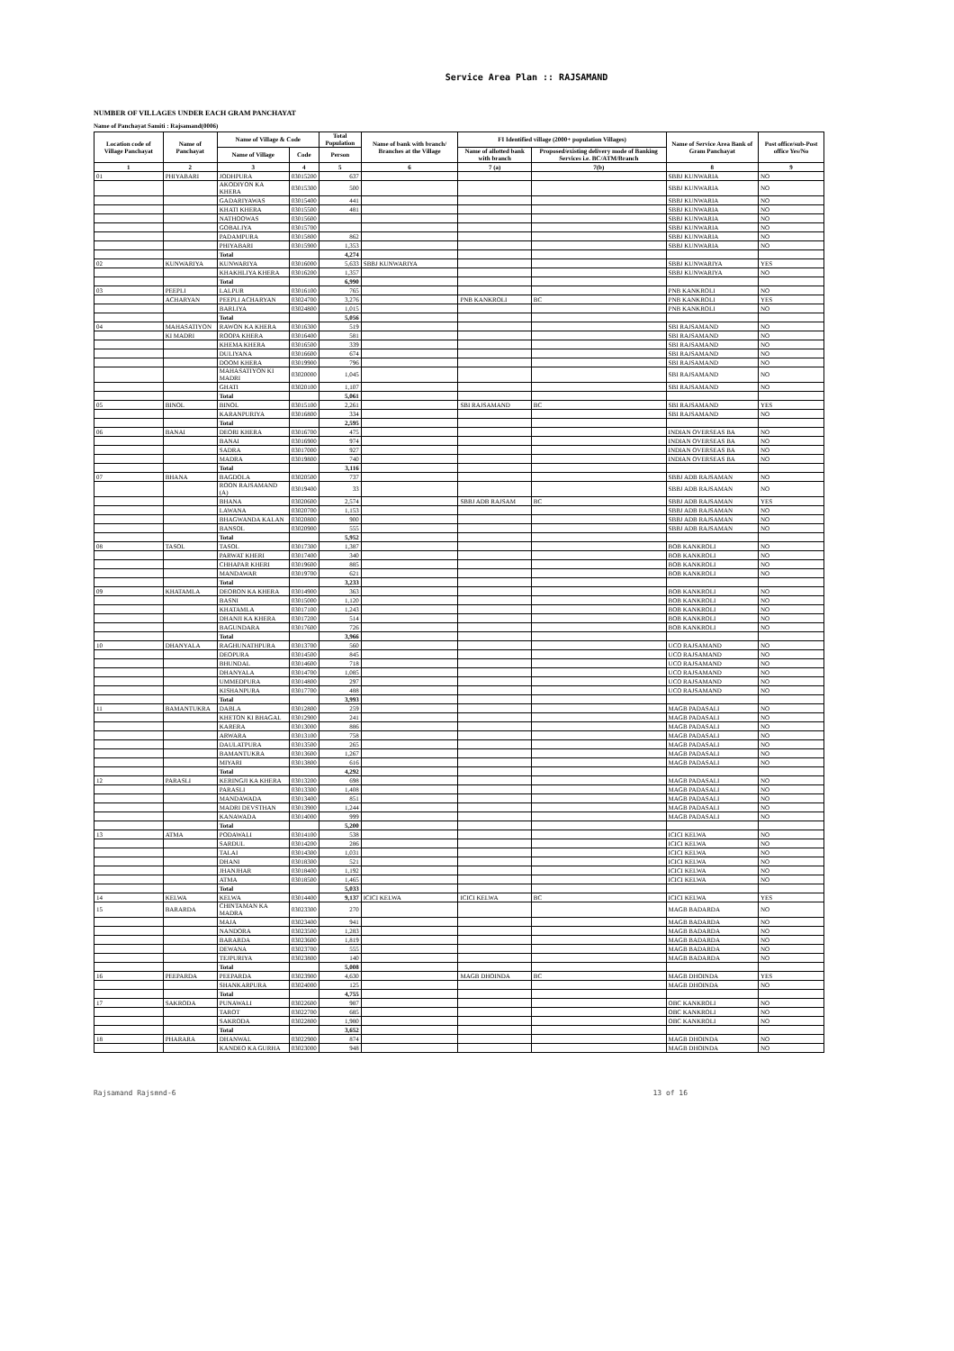Service Area Plan :: RAJSAMAND
NUMBER OF VILLAGES UNDER EACH GRAM PANCHAYAT
Name of Panchayat Samiti : Rajsamand(0006)
| Location code of Village Panchayat | Name of Panchayat | Name of Village & Code | | Total Population | Name of bank with branch/ Branches at the Village | FI Identified village (2000+ population Villages) | | Name of Service Area Bank of Gram Panchayat | Post office/sub-Post office Yes/No |
| --- | --- | --- | --- | --- | --- | --- | --- | --- | --- |
| | | Name of Village | Code | Person | | Name of allotted bank with branch | Proposed/existing delivery mode of Banking Services i.e. BC/ATM/Branch | | |
| 1 | 2 | 3 | 4 | 5 | 6 | 7 (a) | 7(b) | 8 | 9 |
| 01 | PHIYABARI | JODHPURA | 03015200 | 637 | | | | SBBJ KUNWARIA | NO |
| | | AKODIYON KA KHERA | 03015300 | 500 | | | | SBBJ KUNWARIA | NO |
| | | GADARIYAWAS | 03015400 | 441 | | | | SBBJ KUNWARIA | NO |
| | | KHATI KHERA | 03015500 | 481 | | | | SBBJ KUNWARIA | NO |
| | | NATHOOWAS | 03015600 | | | | | SBBJ KUNWARIA | NO |
| | | GOBALIYA | 03015700 | | | | | SBBJ KUNWARIA | NO |
| | | PADAMPURA | 03015800 | 862 | | | | SBBJ KUNWARIA | NO |
| | | PHIYABARI | 03015900 | 1,353 | | | | SBBJ KUNWARIA | NO |
| | | Total | | 4,274 | | | | | |
| 02 | KUNWARIYA | KUNWARIYA | 03016000 | 5,633 | SBBJ KUNWARIYA | | | SBBJ KUNWARIYA | YES |
| | | KHAKHLIYA KHERA | 03016200 | 1,357 | | | | SBBJ KUNWARIYA | NO |
| | | Total | | 6,990 | | | | | |
| 03 | PEEPLI | LALPUR | 03016100 | 765 | | | | PNB KANKROLI | NO |
| | ACHARYAN | PEEPLI ACHARYAN | 03024700 | 3,276 | | PNB KANKROLI | BC | PNB KANKROLI | YES |
| | | BARLIYA | 03024800 | 1,015 | | | | PNB KANKROLI | NO |
| | | Total | | 5,056 | | | | | |
| 04 | MAHASATIYON | RAWON KA KHERA | 03016300 | 519 | | | | SBI RAJSAMAND | NO |
| | KI MADRI | ROOPA KHERA | 03016400 | 581 | | | | SBI RAJSAMAND | NO |
| | | KHEMA KHERA | 03016500 | 339 | | | | SBI RAJSAMAND | NO |
| | | DULIYANA | 03016600 | 674 | | | | SBI RAJSAMAND | NO |
| | | DOOM KHERA | 03019900 | 796 | | | | SBI RAJSAMAND | NO |
| | | MAHASATIYON KI MADRI | 03020000 | 1,045 | | | | SBI RAJSAMAND | NO |
| | | GHATI | 03020100 | 1,107 | | | | SBI RAJSAMAND | NO |
| | | Total | | 5,061 | | | | | |
| 05 | BINOL | BINOL | 03015100 | 2,261 | | SBI RAJSAMAND | BC | SBI RAJSAMAND | YES |
| | | KARANPURIYA | 03016800 | 334 | | | | SBI RAJSAMAND | NO |
| | | Total | | 2,595 | | | | | |
| 06 | BANAI | DEORI KHERA | 03016700 | 475 | | | | INDIAN OVERSEAS BA | NO |
| | | BANAI | 03016900 | 974 | | | | INDIAN OVERSEAS BA | NO |
| | | SADRA | 03017000 | 927 | | | | INDIAN OVERSEAS BA | NO |
| | | MADRA | 03019800 | 740 | | | | INDIAN OVERSEAS BA | NO |
| | | Total | | 3,116 | | | | | |
| 07 | BHANA | BAGDOLA | 03020500 | 737 | | | | SBBJ ADB RAJSAMAN | NO |
| | | ROON RAJSAMAND (A) | 03019400 | 33 | | | | SBBJ ADB RAJSAMAN | NO |
| | | BHANA | 03020600 | 2,574 | | SBBJ ADB RAJSAM | BC | SBBJ ADB RAJSAMAN | YES |
| | | LAWANA | 03020700 | 1,153 | | | | SBBJ ADB RAJSAMAN | NO |
| | | BHAGWANDA KALAN | 03020800 | 900 | | | | SBBJ ADB RAJSAMAN | NO |
| | | BANSOL | 03020900 | 555 | | | | SBBJ ADB RAJSAMAN | NO |
| | | Total | | 5,952 | | | | | |
| 08 | TASOL | TASOL | 03017300 | 1,387 | | | | BOB KANKROLI | NO |
| | | PARWAT KHERI | 03017400 | 340 | | | | BOB KANKROLI | NO |
| | | CHHAPAR KHERI | 03019600 | 885 | | | | BOB KANKROLI | NO |
| | | MANDAWAR | 03019700 | 621 | | | | BOB KANKROLI | NO |
| | | Total | | 3,233 | | | | | |
| 09 | KHATAMLA | DEORON KA KHERA | 03014900 | 363 | | | | BOB KANKROLI | NO |
| | | BASNI | 03015000 | 1,120 | | | | BOB KANKROLI | NO |
| | | KHATAMLA | 03017100 | 1,243 | | | | BOB KANKROLI | NO |
| | | DHANJI KA KHERA | 03017200 | 514 | | | | BOB KANKROLI | NO |
| | | BAGUNDARA | 03017600 | 726 | | | | BOB KANKROLI | NO |
| | | Total | | 3,966 | | | | | |
| 10 | DHANYALA | RAGHUNATHPURA | 03013700 | 560 | | | | UCO RAJSAMAND | NO |
| | | DEOPURA | 03014500 | 845 | | | | UCO RAJSAMAND | NO |
| | | BHUNDAL | 03014600 | 718 | | | | UCO RAJSAMAND | NO |
| | | DHANYALA | 03014700 | 1,085 | | | | UCO RAJSAMAND | NO |
| | | UMMEDPURA | 03014800 | 297 | | | | UCO RAJSAMAND | NO |
| | | KISHANPURA | 03017700 | 488 | | | | UCO RAJSAMAND | NO |
| | | Total | | 3,993 | | | | | |
| 11 | BAMANTUKRA | DABLA | 03012800 | 259 | | | | MAGB PADASALI | NO |
| | | KHETON KI BHAGAL | 03012900 | 241 | | | | MAGB PADASALI | NO |
| | | KARERA | 03013000 | 886 | | | | MAGB PADASALI | NO |
| | | ARWARA | 03013100 | 758 | | | | MAGB PADASALI | NO |
| | | DAULATPURA | 03013500 | 265 | | | | MAGB PADASALI | NO |
| | | BAMANTUKRA | 03013600 | 1,267 | | | | MAGB PADASALI | NO |
| | | MIYARI | 03013800 | 616 | | | | MAGB PADASALI | NO |
| | | Total | | 4,292 | | | | | |
| 12 | PARASLI | KERINGJI KA KHERA | 03013200 | 698 | | | | MAGB PADASALI | NO |
| | | PARASLI | 03013300 | 1,408 | | | | MAGB PADASALI | NO |
| | | MANDAWADA | 03013400 | 851 | | | | MAGB PADASALI | NO |
| | | MADRI DEVSTHAN | 03013900 | 1,244 | | | | MAGB PADASALI | NO |
| | | KANAWADA | 03014000 | 999 | | | | MAGB PADASALI | NO |
| | | Total | | 5,200 | | | | | |
| 13 | ATMA | PODAWALI | 03014100 | 538 | | | | ICICI KELWA | NO |
| | | SARDUL | 03014200 | 286 | | | | ICICI KELWA | NO |
| | | TALAI | 03014300 | 1,031 | | | | ICICI KELWA | NO |
| | | DHANI | 03018300 | 521 | | | | ICICI KELWA | NO |
| | | JHANJHAR | 03018400 | 1,192 | | | | ICICI KELWA | NO |
| | | ATMA | 03018500 | 1,465 | | | | ICICI KELWA | NO |
| | | Total | | 5,033 | | | | | |
| 14 | KELWA | KELWA | 03014400 | 9,137 | ICICI KELWA | ICICI KELWA | BC | ICICI KELWA | YES |
| 15 | BARARDA | CHINTAMAN KA MADRA | 03023300 | 270 | | | | MAGB BADARDA | NO |
| | | MAJA | 03023400 | 941 | | | | MAGB BADARDA | NO |
| | | NANDORA | 03023500 | 1,283 | | | | MAGB BADARDA | NO |
| | | BARARDA | 03023600 | 1,819 | | | | MAGB BADARDA | NO |
| | | DEWANA | 03023700 | 555 | | | | MAGB BADARDA | NO |
| | | TEJPURIYA | 03023800 | 140 | | | | MAGB BADARDA | NO |
| | | Total | | 5,008 | | | | | |
| 16 | PEEPARDA | PEEPARDA | 03023900 | 4,630 | | MAGB DHOINDA | BC | MAGB DHOINDA | YES |
| | | SHANKARPURA | 03024000 | 125 | | | | MAGB DHOINDA | NO |
| | | Total | | 4,755 | | | | | |
| 17 | SAKRODA | PUNAWALI | 03022600 | 987 | | | | OBC KANKROLI | NO |
| | | TAROT | 03022700 | 685 | | | | OBC KANKROLI | NO |
| | | SAKRODA | 03022800 | 1,980 | | | | OBC KANKROLI | NO |
| | | Total | | 3,652 | | | | | |
| 18 | PHARARA | DHANWAL | 03022900 | 874 | | | | MAGB DHOINDA | NO |
| | | KANDEO KA GURHA | 03023000 | 948 | | | | MAGB DHOINDA | NO |
Rajsamand Rajsmnd-6 13 of 16